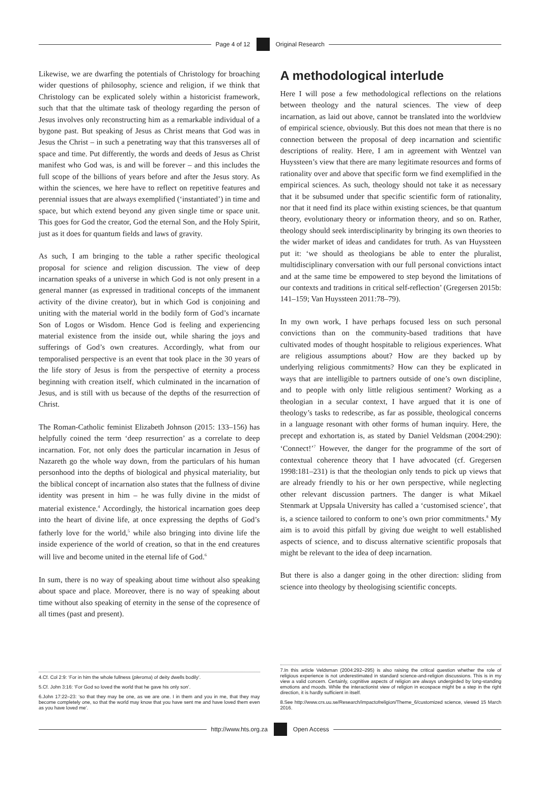Page 4 of 12 Original Research
Likewise, we are dwarfing the potentials of Christology for broaching wider questions of philosophy, science and religion, if we think that Christology can be explicated solely within a historicist framework, such that that the ultimate task of theology regarding the person of Jesus involves only reconstructing him as a remarkable individual of a bygone past. But speaking of Jesus as Christ means that God was in Jesus the Christ – in such a penetrating way that this transverses all of space and time. Put differently, the words and deeds of Jesus as Christ manifest who God was, is and will be forever – and this includes the full scope of the billions of years before and after the Jesus story. As within the sciences, we here have to reflect on repetitive features and perennial issues that are always exemplified (‘instantiated’) in time and space, but which extend beyond any given single time or space unit. This goes for God the creator, God the eternal Son, and the Holy Spirit, just as it does for quantum fields and laws of gravity.
As such, I am bringing to the table a rather specific theological proposal for science and religion discussion. The view of deep incarnation speaks of a universe in which God is not only present in a general manner (as expressed in traditional concepts of the immanent activity of the divine creator), but in which God is conjoining and uniting with the material world in the bodily form of God’s incarnate Son of Logos or Wisdom. Hence God is feeling and experiencing material existence from the inside out, while sharing the joys and sufferings of God’s own creatures. Accordingly, what from our temporalised perspective is an event that took place in the 30 years of the life story of Jesus is from the perspective of eternity a process beginning with creation itself, which culminated in the incarnation of Jesus, and is still with us because of the depths of the resurrection of Christ.
The Roman-Catholic feminist Elizabeth Johnson (2015: 133–156) has helpfully coined the term ‘deep resurrection’ as a correlate to deep incarnation. For, not only does the particular incarnation in Jesus of Nazareth go the whole way down, from the particulars of his human personhood into the depths of biological and physical materiality, but the biblical concept of incarnation also states that the fullness of divine identity was present in him – he was fully divine in the midst of material existence.<sup>4</sup> Accordingly, the historical incarnation goes deep into the heart of divine life, at once expressing the depths of God’s fatherly love for the world,<sup>5</sup> while also bringing into divine life the inside experience of the world of creation, so that in the end creatures will live and become united in the eternal life of God.<sup>6</sup>
In sum, there is no way of speaking about time without also speaking about space and place. Moreover, there is no way of speaking about time without also speaking of eternity in the sense of the copresence of all times (past and present).
4.Cf. Col 2:9: ‘For in him the whole fullness (pleroma) of deity dwells bodily’.
5.Cf. John 3:16: ‘For God so loved the world that he gave his only son’.
6.John 17:22–23: ‘so that they may be one, as we are one. I in them and you in me, that they may become completely one, so that the world may know that you have sent me and have loved them even as you have loved me’.
A methodological interlude
Here I will pose a few methodological reflections on the relations between theology and the natural sciences. The view of deep incarnation, as laid out above, cannot be translated into the worldview of empirical science, obviously. But this does not mean that there is no connection between the proposal of deep incarnation and scientific descriptions of reality. Here, I am in agreement with Wentzel van Huyssteen’s view that there are many legitimate resources and forms of rationality over and above that specific form we find exemplified in the empirical sciences. As such, theology should not take it as necessary that it be subsumed under that specific scientific form of rationality, nor that it need find its place within existing sciences, be that quantum theory, evolutionary theory or information theory, and so on. Rather, theology should seek interdisciplinarity by bringing its own theories to the wider market of ideas and candidates for truth. As van Huyssteen put it: ‘we should as theologians be able to enter the pluralist, multidisciplinary conversation with our full personal convictions intact and at the same time be empowered to step beyond the limitations of our contexts and traditions in critical self-reflection’ (Gregersen 2015b: 141–159; Van Huyssteen 2011:78–79).
In my own work, I have perhaps focused less on such personal convictions than on the community-based traditions that have cultivated modes of thought hospitable to religious experiences. What are religious assumptions about? How are they backed up by underlying religious commitments? How can they be explicated in ways that are intelligible to partners outside of one’s own discipline, and to people with only little religious sentiment? Working as a theologian in a secular context, I have argued that it is one of theology’s tasks to redescribe, as far as possible, theological concerns in a language resonant with other forms of human inquiry. Here, the precept and exhortation is, as stated by Daniel Veldsman (2004:290): ‘Connect!’<sup>7</sup> However, the danger for the programme of the sort of contextual coherence theory that I have advocated (cf. Gregersen 1998:181–231) is that the theologian only tends to pick up views that are already friendly to his or her own perspective, while neglecting other relevant discussion partners. The danger is what Mikael Stenmark at Uppsala University has called a ‘customised science’, that is, a science tailored to conform to one’s own prior commitments.<sup>8</sup> My aim is to avoid this pitfall by giving due weight to well established aspects of science, and to discuss alternative scientific proposals that might be relevant to the idea of deep incarnation.
But there is also a danger going in the other direction: sliding from science into theology by theologising scientific concepts.
7.In this article Veldsman (2004:292–295) is also raising the critical question whether the role of religious experience is not underestimated in standard science-and-religion discussions. This is in my view a valid concern. Certainly, cognitive aspects of religion are always undergirded by long-standing emotions and moods. While the interactionist view of religion in ecospace might be a step in the right direction, it is hardly sufficient in itself.
8.See http://www.crs.uu.se/Research/impactofreligion/Theme_6/customized science, viewed 15 March 2016.
http://www.hts.org.za Open Access